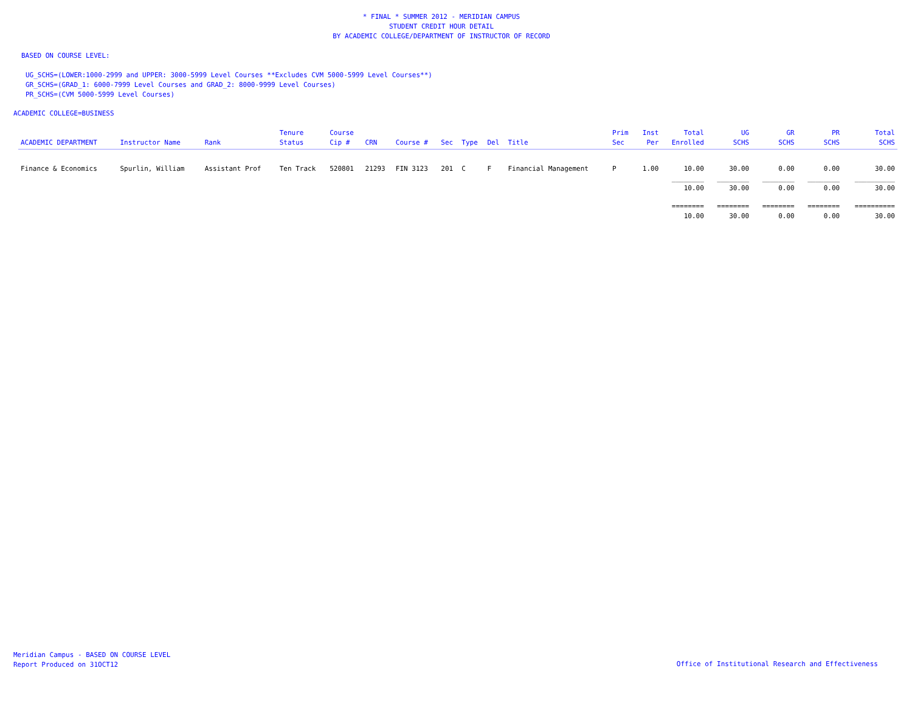* FINAL * SUMMER 2012 - MERIDIAN CAMPUS
STUDENT CREDIT HOUR DETAIL
BY ACADEMIC COLLEGE/DEPARTMENT OF INSTRUCTOR OF RECORD
BASED ON COURSE LEVEL:
UG_SCHS=(LOWER:1000-2999 and UPPER: 3000-5999 Level Courses **Excludes CVM 5000-5999 Level Courses**)
GR_SCHS=(GRAD_1: 6000-7999 Level Courses and GRAD_2: 8000-9999 Level Courses)
PR_SCHS=(CVM 5000-5999 Level Courses)
ACADEMIC COLLEGE=BUSINESS
| ACADEMIC DEPARTMENT | Instructor Name | Rank | Tenure Status | Course Cip # | CRN | Course # | Sec | Type | Del | Title | Prim Sec | Inst Per | Total Enrolled | UG SCHS | GR SCHS | PR SCHS | Total SCHS |
| --- | --- | --- | --- | --- | --- | --- | --- | --- | --- | --- | --- | --- | --- | --- | --- | --- | --- |
| Finance & Economics | Spurlin, William | Assistant Prof | Ten Track | 520801 | 21293 | FIN 3123 | 201 | C | F | Financial Management | P | 1.00 | 10.00 | 30.00 | 0.00 | 0.00 | 30.00 |
| | | | | | | | | | | | | | ________ | ________ | ________ | ________ | __________ |
| | | | | | | | | | | | | | 10.00 | 30.00 | 0.00 | 0.00 | 30.00 |
| | | | | | | | | | | | | | ======== | ======== | ======== | ======== | ========== |
| | | | | | | | | | | | | | 10.00 | 30.00 | 0.00 | 0.00 | 30.00 |
Meridian Campus - BASED ON COURSE LEVEL
Report Produced on 31OCT12
Office of Institutional Research and Effectiveness